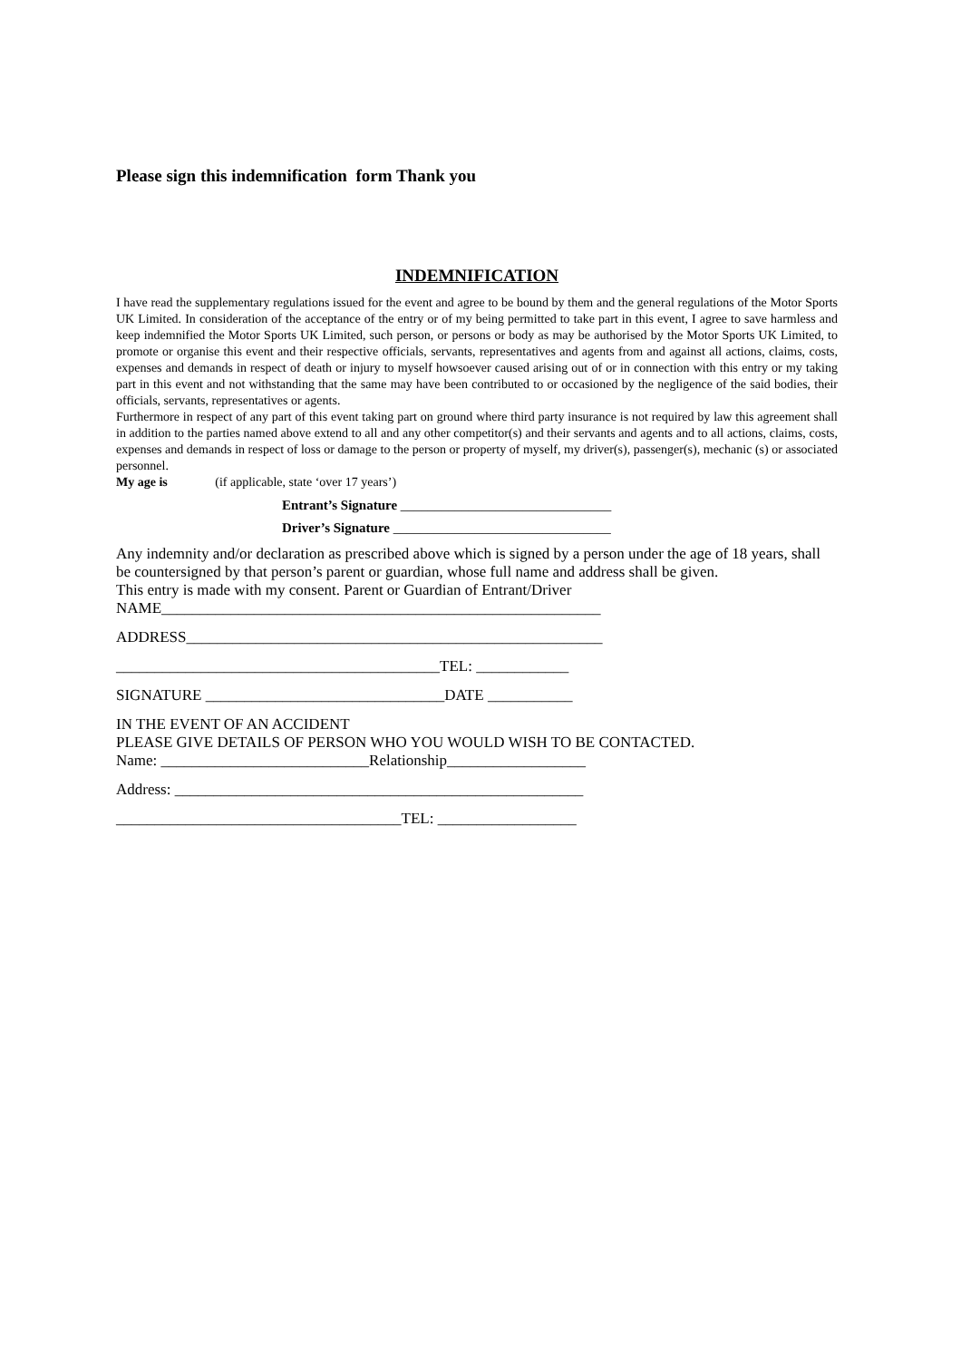Please sign this indemnification form Thank you
INDEMNIFICATION
I have read the supplementary regulations issued for the event and agree to be bound by them and the general regulations of the Motor Sports UK Limited. In consideration of the acceptance of the entry or of my being permitted to take part in this event, I agree to save harmless and keep indemnified the Motor Sports UK Limited, such person, or persons or body as may be authorised by the Motor Sports UK Limited, to promote or organise this event and their respective officials, servants, representatives and agents from and against all actions, claims, costs, expenses and demands in respect of death or injury to myself howsoever caused arising out of or in connection with this entry or my taking part in this event and not withstanding that the same may have been contributed to or occasioned by the negligence of the said bodies, their officials, servants, representatives or agents.
Furthermore in respect of any part of this event taking part on ground where third party insurance is not required by law this agreement shall in addition to the parties named above extend to all and any other competitor(s) and their servants and agents and to all actions, claims, costs, expenses and demands in respect of loss or damage to the person or property of myself, my driver(s), passenger(s), mechanic (s) or associated personnel.
My age is (if applicable, state ‘over 17 years’)
Entrant’s Signature _______________________________
Driver’s Signature ________________________________
Any indemnity and/or declaration as prescribed above which is signed by a person under the age of 18 years, shall be countersigned by that person’s parent or guardian, whose full name and address shall be given.
This entry is made with my consent. Parent or Guardian of Entrant/Driver
NAME_________________________________________________________
ADDRESS______________________________________________________
__________________________________________TEL: ____________
SIGNATURE _______________________________DATE ___________
IN THE EVENT OF AN ACCIDENT
PLEASE GIVE DETAILS OF PERSON WHO YOU WOULD WISH TO BE CONTACTED.
Name: ___________________________Relationship__________________
Address: _____________________________________________________
_____________________________________TEL: __________________